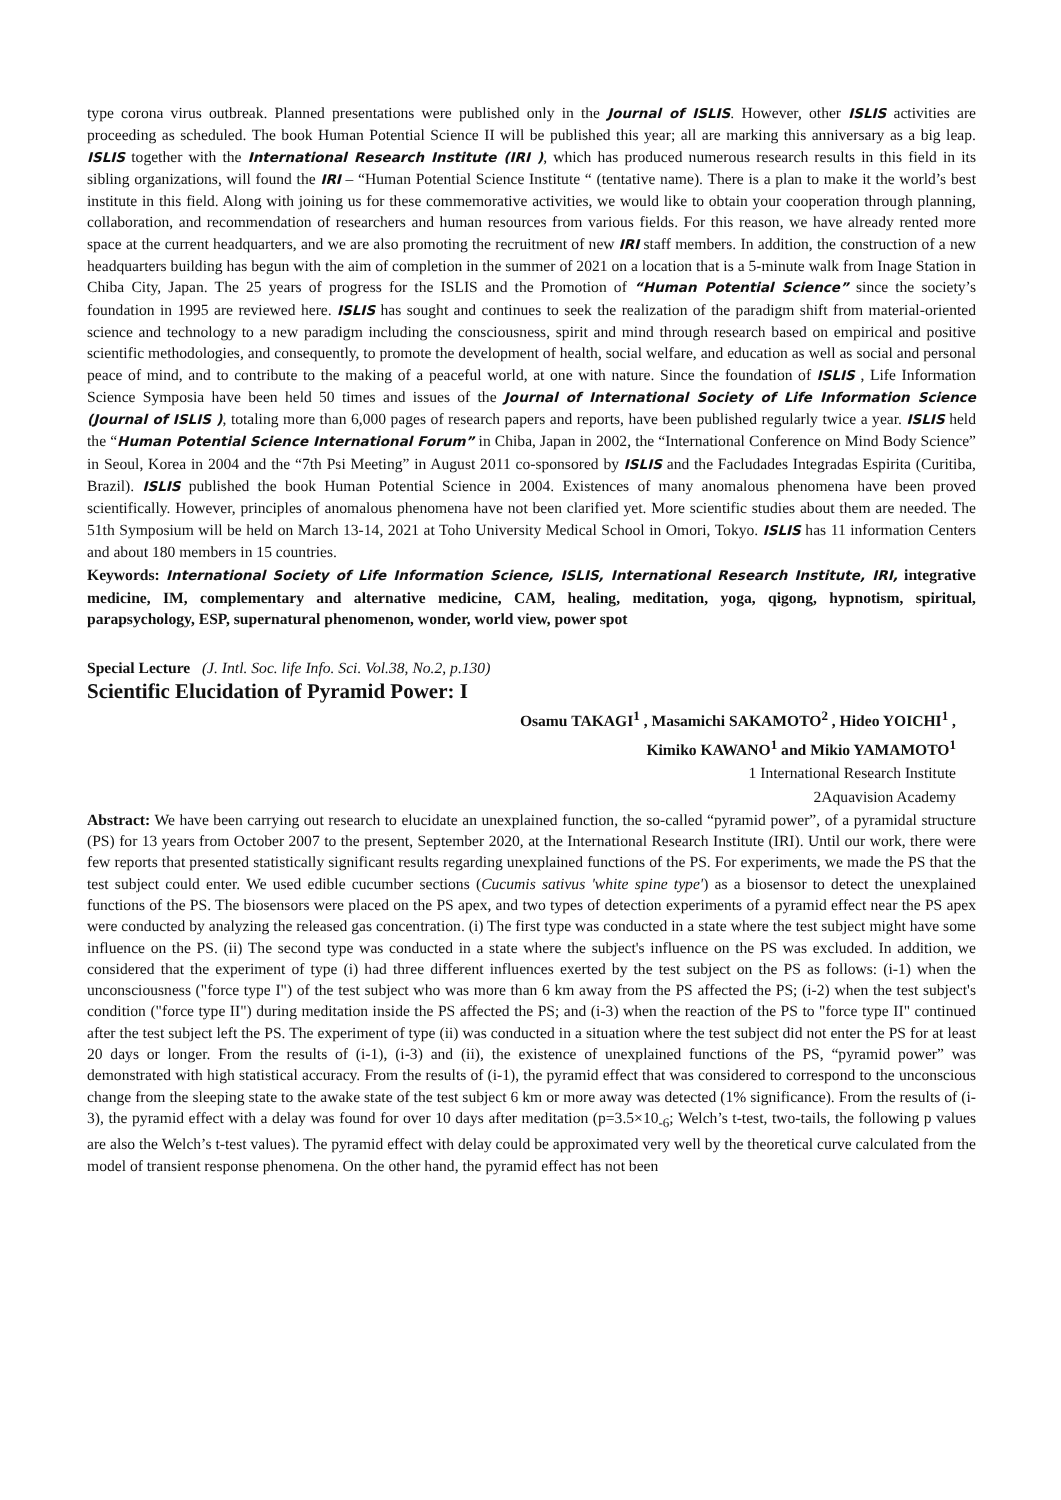type corona virus outbreak. Planned presentations were published only in the Journal of ISLIS. However, other ISLIS activities are proceeding as scheduled. The book Human Potential Science II will be published this year; all are marking this anniversary as a big leap. ISLIS together with the International Research Institute (IRI ), which has produced numerous research results in this field in its sibling organizations, will found the IRI – “Human Potential Science Institute “ (tentative name). There is a plan to make it the world’s best institute in this field. Along with joining us for these commemorative activities, we would like to obtain your cooperation through planning, collaboration, and recommendation of researchers and human resources from various fields. For this reason, we have already rented more space at the current headquarters, and we are also promoting the recruitment of new IRI staff members. In addition, the construction of a new headquarters building has begun with the aim of completion in the summer of 2021 on a location that is a 5-minute walk from Inage Station in Chiba City, Japan. The 25 years of progress for the ISLIS and the Promotion of “Human Potential Science” since the society’s foundation in 1995 are reviewed here. ISLIS has sought and continues to seek the realization of the paradigm shift from material-oriented science and technology to a new paradigm including the consciousness, spirit and mind through research based on empirical and positive scientific methodologies, and consequently, to promote the development of health, social welfare, and education as well as social and personal peace of mind, and to contribute to the making of a peaceful world, at one with nature. Since the foundation of ISLIS , Life Information Science Symposia have been held 50 times and issues of the Journal of International Society of Life Information Science (Journal of ISLIS ), totaling more than 6,000 pages of research papers and reports, have been published regularly twice a year. ISLIS held the “Human Potential Science International Forum” in Chiba, Japan in 2002, the “International Conference on Mind Body Science” in Seoul, Korea in 2004 and the “7th Psi Meeting” in August 2011 co-sponsored by ISLIS and the Facludades Integradas Espirita (Curitiba, Brazil). ISLIS published the book Human Potential Science in 2004. Existences of many anomalous phenomena have been proved scientifically. However, principles of anomalous phenomena have not been clarified yet. More scientific studies about them are needed. The 51th Symposium will be held on March 13-14, 2021 at Toho University Medical School in Omori, Tokyo. ISLIS has 11 information Centers and about 180 members in 15 countries.
Keywords: International Society of Life Information Science, ISLIS, International Research Institute, IRI, integrative medicine, IM, complementary and alternative medicine, CAM, healing, meditation, yoga, qigong, hypnotism, spiritual, parapsychology, ESP, supernatural phenomenon, wonder, world view, power spot
Special Lecture (J. Intl. Soc. life Info. Sci. Vol.38, No.2, p.130)
Scientific Elucidation of Pyramid Power: I
Osamu TAKAGI<sup>1</sup> , Masamichi SAKAMOTO<sup>2</sup> , Hideo YOICHI<sup>1</sup> ,
Kimiko KAWANO<sup>1</sup> and Mikio YAMAMOTO<sup>1</sup>
1 International Research Institute
2Aquavision Academy
Abstract: We have been carrying out research to elucidate an unexplained function, the so-called “pyramid power”, of a pyramidal structure (PS) for 13 years from October 2007 to the present, September 2020, at the International Research Institute (IRI). Until our work, there were few reports that presented statistically significant results regarding unexplained functions of the PS. For experiments, we made the PS that the test subject could enter. We used edible cucumber sections (Cucumis sativus 'white spine type') as a biosensor to detect the unexplained functions of the PS. The biosensors were placed on the PS apex, and two types of detection experiments of a pyramid effect near the PS apex were conducted by analyzing the released gas concentration. (i) The first type was conducted in a state where the test subject might have some influence on the PS. (ii) The second type was conducted in a state where the subject's influence on the PS was excluded. In addition, we considered that the experiment of type (i) had three different influences exerted by the test subject on the PS as follows: (i-1) when the unconsciousness ("force type I") of the test subject who was more than 6 km away from the PS affected the PS; (i-2) when the test subject's condition ("force type II") during meditation inside the PS affected the PS; and (i-3) when the reaction of the PS to "force type II" continued after the test subject left the PS. The experiment of type (ii) was conducted in a situation where the test subject did not enter the PS for at least 20 days or longer. From the results of (i-1), (i-3) and (ii), the existence of unexplained functions of the PS, “pyramid power” was demonstrated with high statistical accuracy. From the results of (i-1), the pyramid effect that was considered to correspond to the unconscious change from the sleeping state to the awake state of the test subject 6 km or more away was detected (1% significance). From the results of (i-3), the pyramid effect with a delay was found for over 10 days after meditation (p=3.5×10<sub>-6</sub>; Welch’s t-test, two-tails, the following p values are also the Welch’s t-test values). The pyramid effect with delay could be approximated very well by the theoretical curve calculated from the model of transient response phenomena. On the other hand, the pyramid effect has not been